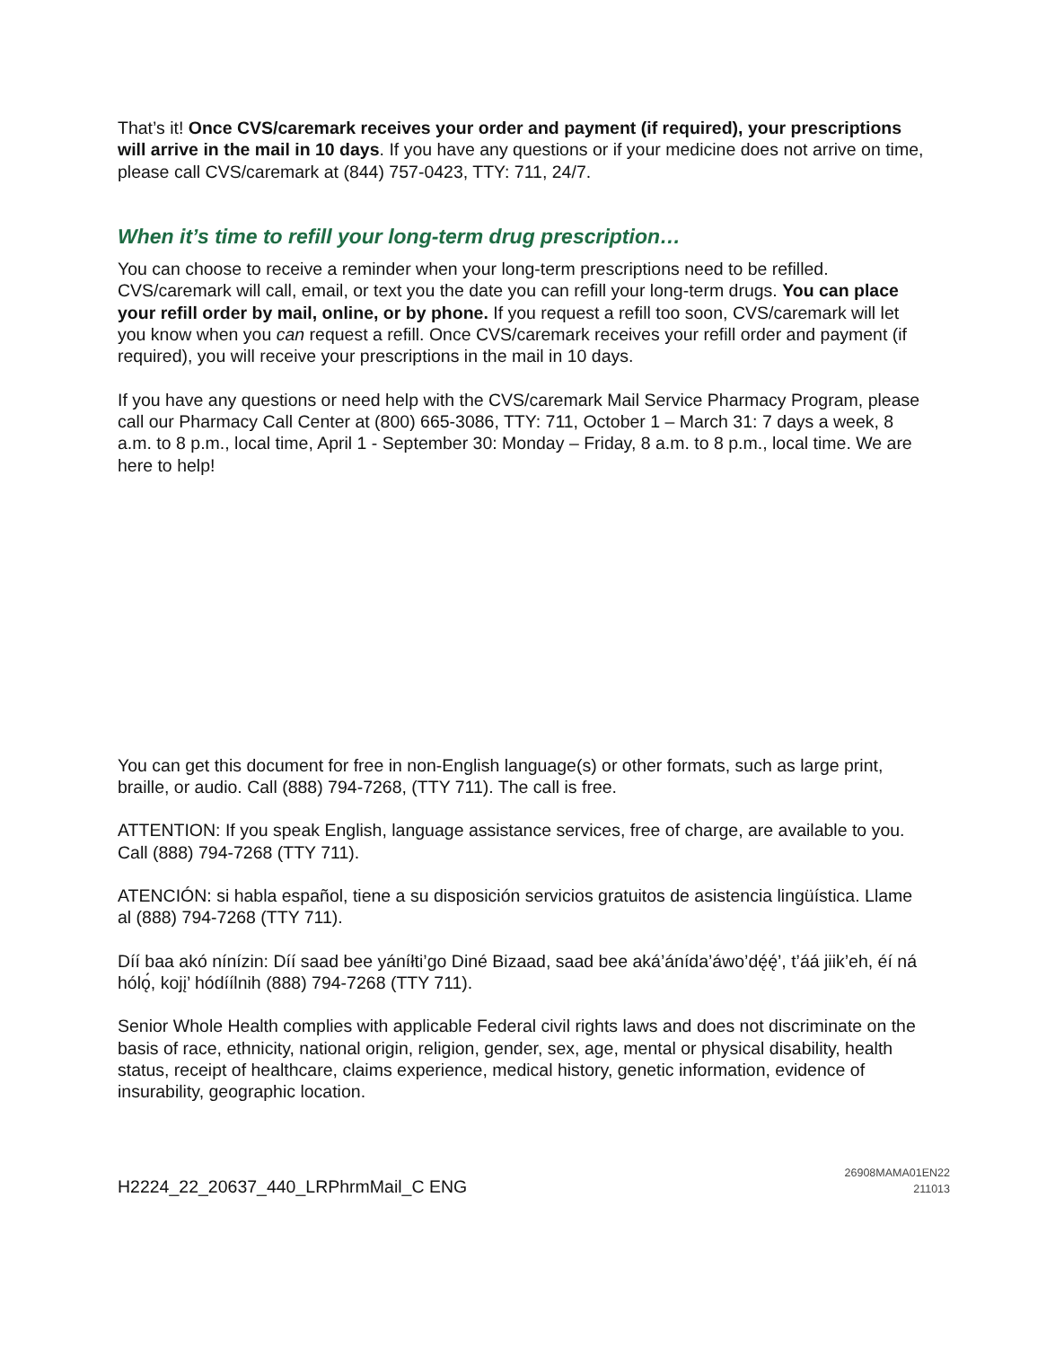That’s it! Once CVS/caremark receives your order and payment (if required), your prescriptions will arrive in the mail in 10 days. If you have any questions or if your medicine does not arrive on time, please call CVS/caremark at (844) 757-0423, TTY: 711, 24/7.
When it’s time to refill your long-term drug prescription…
You can choose to receive a reminder when your long-term prescriptions need to be refilled. CVS/caremark will call, email, or text you the date you can refill your long-term drugs. You can place your refill order by mail, online, or by phone. If you request a refill too soon, CVS/caremark will let you know when you can request a refill. Once CVS/caremark receives your refill order and payment (if required), you will receive your prescriptions in the mail in 10 days.
If you have any questions or need help with the CVS/caremark Mail Service Pharmacy Program, please call our Pharmacy Call Center at (800) 665-3086, TTY: 711, October 1 – March 31: 7 days a week, 8 a.m. to 8 p.m., local time, April 1 - September 30: Monday – Friday, 8 a.m. to 8 p.m., local time. We are here to help!
You can get this document for free in non-English language(s) or other formats, such as large print, braille, or audio. Call (888) 794-7268, (TTY 711). The call is free.
ATTENTION: If you speak English, language assistance services, free of charge, are available to you. Call (888) 794-7268 (TTY 711).
ATENCIÓN: si habla español, tiene a su disposición servicios gratuitos de asistencia lingüística. Llame al (888) 794-7268 (TTY 711).
Díí baa akó nínízin: Díí saad bee yáníłti’go Diné Bizaad, saad bee aká’ánída’áwo’dę́ę́’, t’áá jiik’eh, éí ná hólǫ́, kojį’ hódíílnih (888) 794-7268 (TTY 711).
Senior Whole Health complies with applicable Federal civil rights laws and does not discriminate on the basis of race, ethnicity, national origin, religion, gender, sex, age, mental or physical disability, health status, receipt of healthcare, claims experience, medical history, genetic information, evidence of insurability, geographic location.
H2224_22_20637_440_LRPhrmMail_C ENG 26908MAMA01EN22
211013